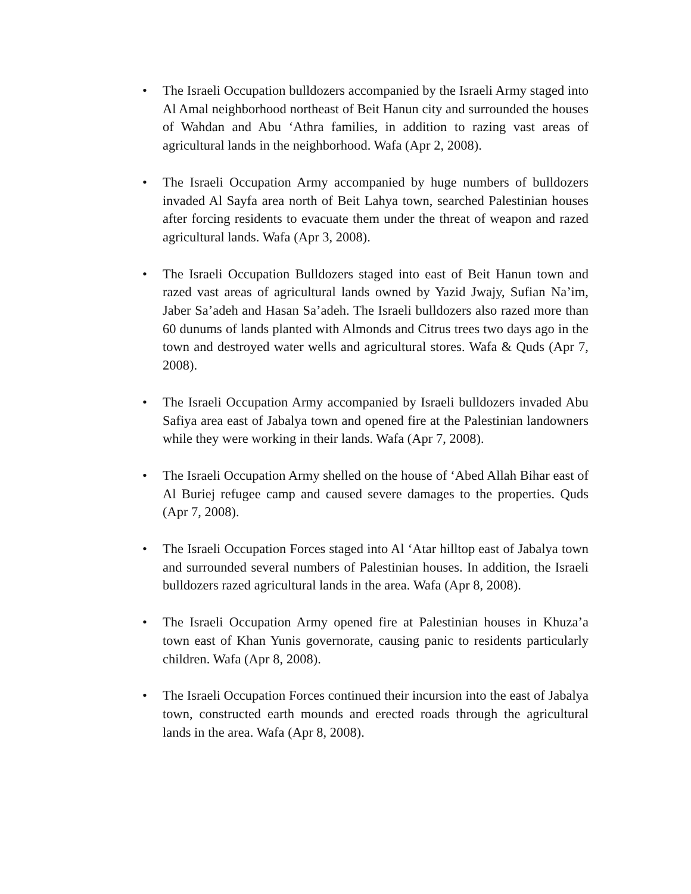• The Israeli Occupation bulldozers accompanied by the Israeli Army staged into Al Amal neighborhood northeast of Beit Hanun city and surrounded the houses of Wahdan and Abu ‘Athra families, in addition to razing vast areas of agricultural lands in the neighborhood. Wafa (Apr 2, 2008).
• The Israeli Occupation Army accompanied by huge numbers of bulldozers invaded Al Sayfa area north of Beit Lahya town, searched Palestinian houses after forcing residents to evacuate them under the threat of weapon and razed agricultural lands. Wafa (Apr 3, 2008).
• The Israeli Occupation Bulldozers staged into east of Beit Hanun town and razed vast areas of agricultural lands owned by Yazid Jwajy, Sufian Na’im, Jaber Sa’adeh and Hasan Sa’adeh. The Israeli bulldozers also razed more than 60 dunums of lands planted with Almonds and Citrus trees two days ago in the town and destroyed water wells and agricultural stores. Wafa & Quds (Apr 7, 2008).
• The Israeli Occupation Army accompanied by Israeli bulldozers invaded Abu Safiya area east of Jabalya town and opened fire at the Palestinian landowners while they were working in their lands. Wafa (Apr 7, 2008).
• The Israeli Occupation Army shelled on the house of ‘Abed Allah Bihar east of Al Buriej refugee camp and caused severe damages to the properties. Quds (Apr 7, 2008).
• The Israeli Occupation Forces staged into Al ‘Atar hilltop east of Jabalya town and surrounded several numbers of Palestinian houses. In addition, the Israeli bulldozers razed agricultural lands in the area. Wafa (Apr 8, 2008).
• The Israeli Occupation Army opened fire at Palestinian houses in Khuza’a town east of Khan Yunis governorate, causing panic to residents particularly children. Wafa (Apr 8, 2008).
• The Israeli Occupation Forces continued their incursion into the east of Jabalya town, constructed earth mounds and erected roads through the agricultural lands in the area. Wafa (Apr 8, 2008).